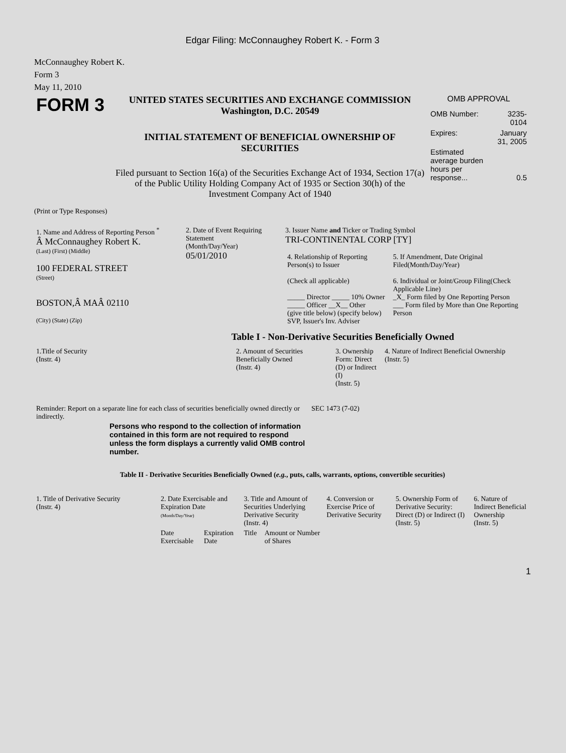Edgar Filing: McConnaughey Robert K. - Form 3
McConnaughey Robert K.
Form 3
May 11, 2010
| FORM 3 | UNITED STATES SECURITIES AND EXCHANGE COMMISSION Washington, D.C. 20549 INITIAL STATEMENT OF BENEFICIAL OWNERSHIP OF SECURITIES Filed pursuant to Section 16(a) of the Securities Exchange Act of 1934, Section 17(a) of the Public Utility Holding Company Act of 1935 or Section 30(h) of the Investment Company Act of 1940 | OMB APPROVAL / OMB Number: / 3235-0104 / / Expires: / January 31, 2005 / / Estimated average burden hours per response... / 0.5 / |
(Print or Type Responses)
| 1. Name and Address of Reporting Person <sup>*</sup> Â McConnaughey Robert K. (Last) (First) (Middle) 100 FEDERAL STREET (Street) BOSTON,Â MAÂ 02110 (City) (State) (Zip) | 2. Date of Event Requiring Statement (Month/Day/Year) 05/01/2010 | 3. Issuer Name and Ticker or Trading Symbol TRI-CONTINENTAL CORP [TY] / 4. Relationship of Reporting Person(s) to Issuer (Check all applicable) _____ Director _____ 10% Owner _____ Officer __X__ Other (give title below) (specify below) SVP, Issuer's Inv. Adviser / 5. If Amendment, Date Original Filed(Month/Day/Year) 6. Individual or Joint/Group Filing(Check Applicable Line) _X_ Form filed by One Reporting Person ___ Form filed by More than One Reporting Person / |
Table I - Non-Derivative Securities Beneficially Owned
| 1.Title of Security (Instr. 4) | 2. Amount of Securities Beneficially Owned (Instr. 4) | 3. Ownership Form: Direct (D) or Indirect (I) (Instr. 5) | 4. Nature of Indirect Beneficial Ownership (Instr. 5) |
| --- | --- | --- | --- |
| Reminder: Report on a separate line for each class of securities beneficially owned directly or indirectly. | SEC 1473 (7-02) |
Persons who respond to the collection of information contained in this form are not required to respond unless the form displays a currently valid OMB control number.
Table II - Derivative Securities Beneficially Owned (e.g., puts, calls, warrants, options, convertible securities)
| 1. Title of Derivative Security (Instr. 4) | 2. Date Exercisable and Expiration Date (Month/Day/Year) | | 3. Title and Amount of Securities Underlying Derivative Security (Instr. 4) | | 4. Conversion or Exercise Price of Derivative Security | 5. Ownership Form of Derivative Security: Direct (D) or Indirect (I) (Instr. 5) | 6. Nature of Indirect Beneficial Ownership (Instr. 5) |
| --- | --- | --- | --- | --- | --- | --- | --- |
| | Date Exercisable | Expiration Date | Title | Amount or Number of Shares | | | |
1